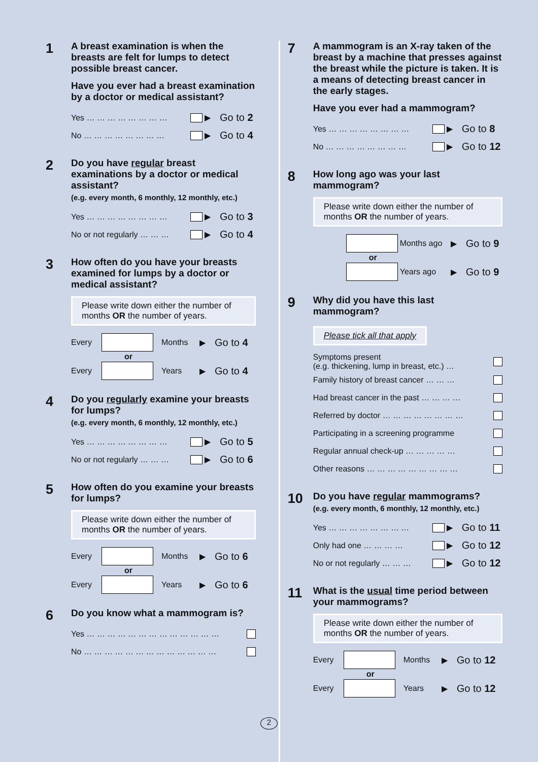1
A breast examination is when the breasts are felt for lumps to detect possible breast cancer.
Have you ever had a breast examination by a doctor or medical assistant?
Yes … … … … … … … … ▶ Go to 2
No … … … … … … … … ▶ Go to 4
2
Do you have regular breast examinations by a doctor or medical assistant?
(e.g. every month, 6 monthly, 12 monthly, etc.)
Yes … … … … … … … … ▶ Go to 3
No or not regularly … … … ▶ Go to 4
3
How often do you have your breasts examined for lumps by a doctor or medical assistant?
Please write down either the number of months OR the number of years.
Every Months ▶ Go to 4
or
Every Years ▶ Go to 4
4
Do you regularly examine your breasts for lumps?
(e.g. every month, 6 monthly, 12 monthly, etc.)
Yes … … … … … … … … ▶ Go to 5
No or not regularly … … … ▶ Go to 6
5
How often do you examine your breasts for lumps?
Please write down either the number of months OR the number of years.
Every Months ▶ Go to 6
or
Every Years ▶ Go to 6
6
Do you know what a mammogram is?
Yes … … … … … … … … … … … … …
No … … … … … … … … … … … … …
7
A mammogram is an X-ray taken of the breast by a machine that presses against the breast while the picture is taken. It is a means of detecting breast cancer in the early stages.
Have you ever had a mammogram?
Yes … … … … … … … … ▶ Go to 8
No … … … … … … … … ▶ Go to 12
8
How long ago was your last mammogram?
Please write down either the number of months OR the number of years.
Months ago ▶ Go to 9
or
Years ago ▶ Go to 9
9
Why did you have this last mammogram?
Please tick all that apply
Symptoms present
(e.g. thickening, lump in breast, etc.) …
Family history of breast cancer … … …
Had breast cancer in the past … … … …
Referred by doctor … … … … … … … …
Participating in a screening programme
Regular annual check-up … … … … …
Other reasons … … … … … … … … …
10
Do you have regular mammograms?
(e.g. every month, 6 monthly, 12 monthly, etc.)
Yes … … … … … … … … ▶ Go to 11
Only had one … … … … ▶ Go to 12
No or not regularly … … … ▶ Go to 12
11
What is the usual time period between your mammograms?
Please write down either the number of months OR the number of years.
Every Months ▶ Go to 12
or
Every Years ▶ Go to 12
2